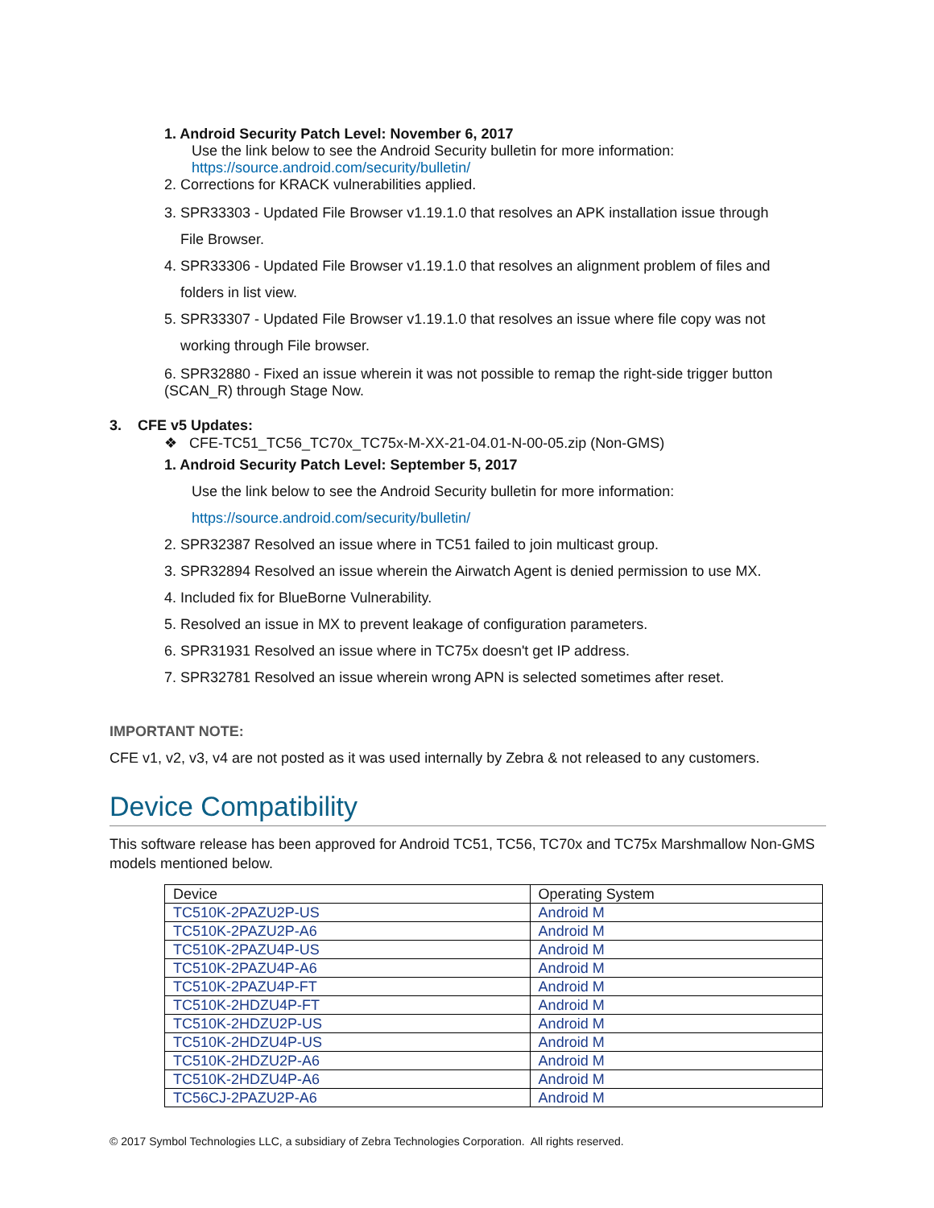1. Android Security Patch Level: November 6, 2017
Use the link below to see the Android Security bulletin for more information:
https://source.android.com/security/bulletin/
2. Corrections for KRACK vulnerabilities applied.
3. SPR33303 - Updated File Browser v1.19.1.0 that resolves an APK installation issue through
File Browser.
4. SPR33306 - Updated File Browser v1.19.1.0 that resolves an alignment problem of files and
folders in list view.
5. SPR33307 - Updated File Browser v1.19.1.0 that resolves an issue where file copy was not
working through File browser.
6. SPR32880 - Fixed an issue wherein it was not possible to remap the right-side trigger button (SCAN_R) through Stage Now.
3. CFE v5 Updates:
❖ CFE-TC51_TC56_TC70x_TC75x-M-XX-21-04.01-N-00-05.zip (Non-GMS)
1. Android Security Patch Level: September 5, 2017
Use the link below to see the Android Security bulletin for more information:
https://source.android.com/security/bulletin/
2. SPR32387 Resolved an issue where in TC51 failed to join multicast group.
3. SPR32894 Resolved an issue wherein the Airwatch Agent is denied permission to use MX.
4. Included fix for BlueBorne Vulnerability.
5. Resolved an issue in MX to prevent leakage of configuration parameters.
6. SPR31931 Resolved an issue where in TC75x doesn't get IP address.
7. SPR32781 Resolved an issue wherein wrong APN is selected sometimes after reset.
IMPORTANT NOTE:
CFE v1, v2, v3, v4 are not posted as it was used internally by Zebra & not released to any customers.
Device Compatibility
This software release has been approved for Android TC51, TC56, TC70x and TC75x Marshmallow Non-GMS models mentioned below.
| Device | Operating System |
| --- | --- |
| TC510K-2PAZU2P-US | Android M |
| TC510K-2PAZU2P-A6 | Android M |
| TC510K-2PAZU4P-US | Android M |
| TC510K-2PAZU4P-A6 | Android M |
| TC510K-2PAZU4P-FT | Android M |
| TC510K-2HDZU4P-FT | Android M |
| TC510K-2HDZU2P-US | Android M |
| TC510K-2HDZU4P-US | Android M |
| TC510K-2HDZU2P-A6 | Android M |
| TC510K-2HDZU4P-A6 | Android M |
| TC56CJ-2PAZU2P-A6 | Android M |
© 2017 Symbol Technologies LLC, a subsidiary of Zebra Technologies Corporation. All rights reserved.